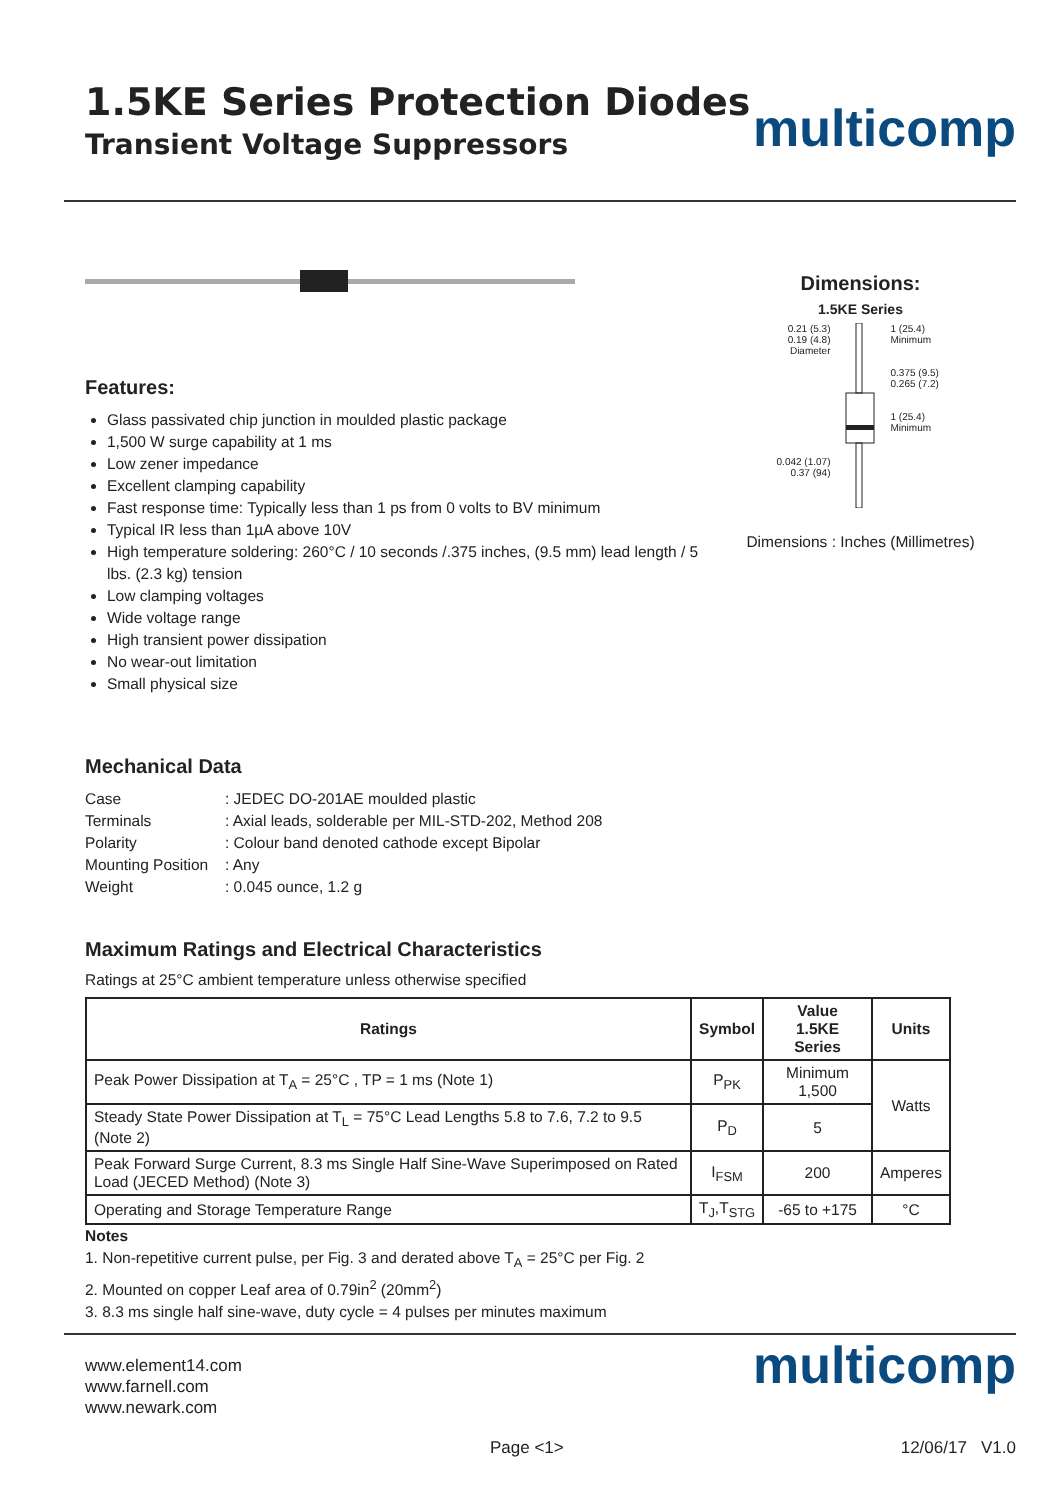1.5KE Series Protection Diodes
Transient Voltage Suppressors
multicomp
Features:
Glass passivated chip junction in moulded plastic package
1,500 W surge capability at 1 ms
Low zener impedance
Excellent clamping capability
Fast response time: Typically less than 1 ps from 0 volts to BV minimum
Typical IR less than 1µA above 10V
High temperature soldering: 260°C / 10 seconds /.375 inches, (9.5 mm) lead length / 5 lbs. (2.3 kg) tension
Low clamping voltages
Wide voltage range
High transient power dissipation
No wear-out limitation
Small physical size
Mechanical Data
| Case | : JEDEC DO-201AE moulded plastic |
| Terminals | : Axial leads, solderable per MIL-STD-202, Method 208 |
| Polarity | : Colour band denoted cathode except Bipolar |
| Mounting Position | : Any |
| Weight | : 0.045 ounce, 1.2 g |
Dimensions:
1.5KE Series
0.21 (5.3)
0.19 (4.8)
Diameter
0.042 (1.07)
0.37 (94)
1 (25.4)
Minimum
0.375 (9.5)
0.265 (7.2)
1 (25.4)
Minimum
Dimensions : Inches (Millimetres)
Maximum Ratings and Electrical Characteristics
Ratings at 25°C ambient temperature unless otherwise specified
| Ratings | Symbol | Value 1.5KE Series | Units |
| --- | --- | --- | --- |
| Peak Power Dissipation at T<sub>A</sub> = 25°C , TP = 1 ms (Note 1) | P<sub>PK</sub> | Minimum 1,500 | Watts |
| Steady State Power Dissipation at T<sub>L</sub> = 75°C Lead Lengths 5.8 to 7.6, 7.2 to 9.5 (Note 2) | P<sub>D</sub> | 5 | |
| Peak Forward Surge Current, 8.3 ms Single Half Sine-Wave Superimposed on Rated Load (JECED Method) (Note 3) | I<sub>FSM</sub> | 200 | Amperes |
| Operating and Storage Temperature Range | T<sub>J</sub>,T<sub>STG</sub> | -65 to +175 | °C |
Notes
1. Non-repetitive current pulse, per Fig. 3 and derated above T<sub>A</sub> = 25°C per Fig. 2
2. Mounted on copper Leaf area of 0.79in<sup>2</sup> (20mm<sup>2</sup>)
3. 8.3 ms single half sine-wave, duty cycle = 4 pulses per minutes maximum
www.element14.com
www.farnell.com
www.newark.com
multicomp
Page <1> 12/06/17 V1.0